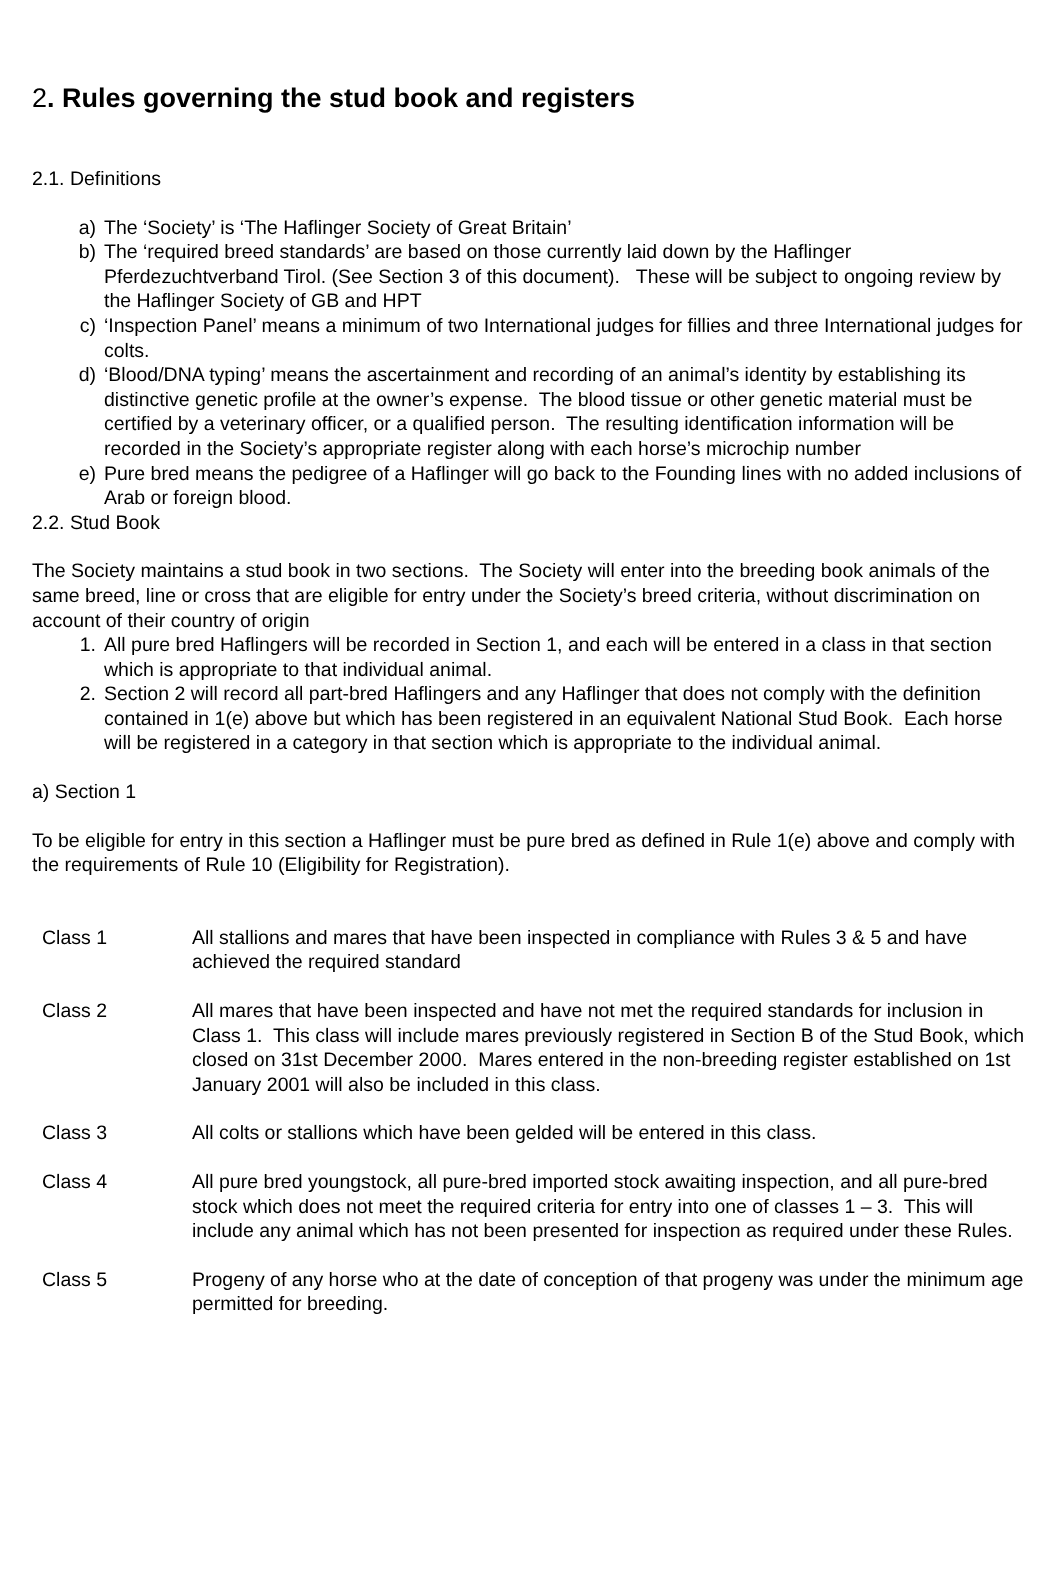2. Rules governing the stud book and registers
2.1. Definitions
a) The ‘Society’ is ‘The Haflinger Society of Great Britain’
b) The ‘required breed standards’ are based on those currently laid down by the Haflinger Pferdezuchtverband Tirol. (See Section 3 of this document). These will be subject to ongoing review by the Haflinger Society of GB and HPT
c) ‘Inspection Panel’ means a minimum of two International judges for fillies and three International judges for colts.
d) ‘Blood/DNA typing’ means the ascertainment and recording of an animal’s identity by establishing its distinctive genetic profile at the owner’s expense. The blood tissue or other genetic material must be certified by a veterinary officer, or a qualified person. The resulting identification information will be recorded in the Society’s appropriate register along with each horse’s microchip number
e) Pure bred means the pedigree of a Haflinger will go back to the Founding lines with no added inclusions of Arab or foreign blood.
2.2. Stud Book
The Society maintains a stud book in two sections. The Society will enter into the breeding book animals of the same breed, line or cross that are eligible for entry under the Society’s breed criteria, without discrimination on account of their country of origin
1. All pure bred Haflingers will be recorded in Section 1, and each will be entered in a class in that section which is appropriate to that individual animal.
2. Section 2 will record all part-bred Haflingers and any Haflinger that does not comply with the definition contained in 1(e) above but which has been registered in an equivalent National Stud Book. Each horse will be registered in a category in that section which is appropriate to the individual animal.
a) Section 1
To be eligible for entry in this section a Haflinger must be pure bred as defined in Rule 1(e) above and comply with the requirements of Rule 10 (Eligibility for Registration).
| Class 1 | All stallions and mares that have been inspected in compliance with Rules 3 & 5 and have achieved the required standard |
| Class 2 | All mares that have been inspected and have not met the required standards for inclusion in Class 1. This class will include mares previously registered in Section B of the Stud Book, which closed on 31st December 2000. Mares entered in the non-breeding register established on 1st January 2001 will also be included in this class. |
| Class 3 | All colts or stallions which have been gelded will be entered in this class. |
| Class 4 | All pure bred youngstock, all pure-bred imported stock awaiting inspection, and all pure-bred stock which does not meet the required criteria for entry into one of classes 1 – 3. This will include any animal which has not been presented for inspection as required under these Rules. |
| Class 5 | Progeny of any horse who at the date of conception of that progeny was under the minimum age permitted for breeding. |